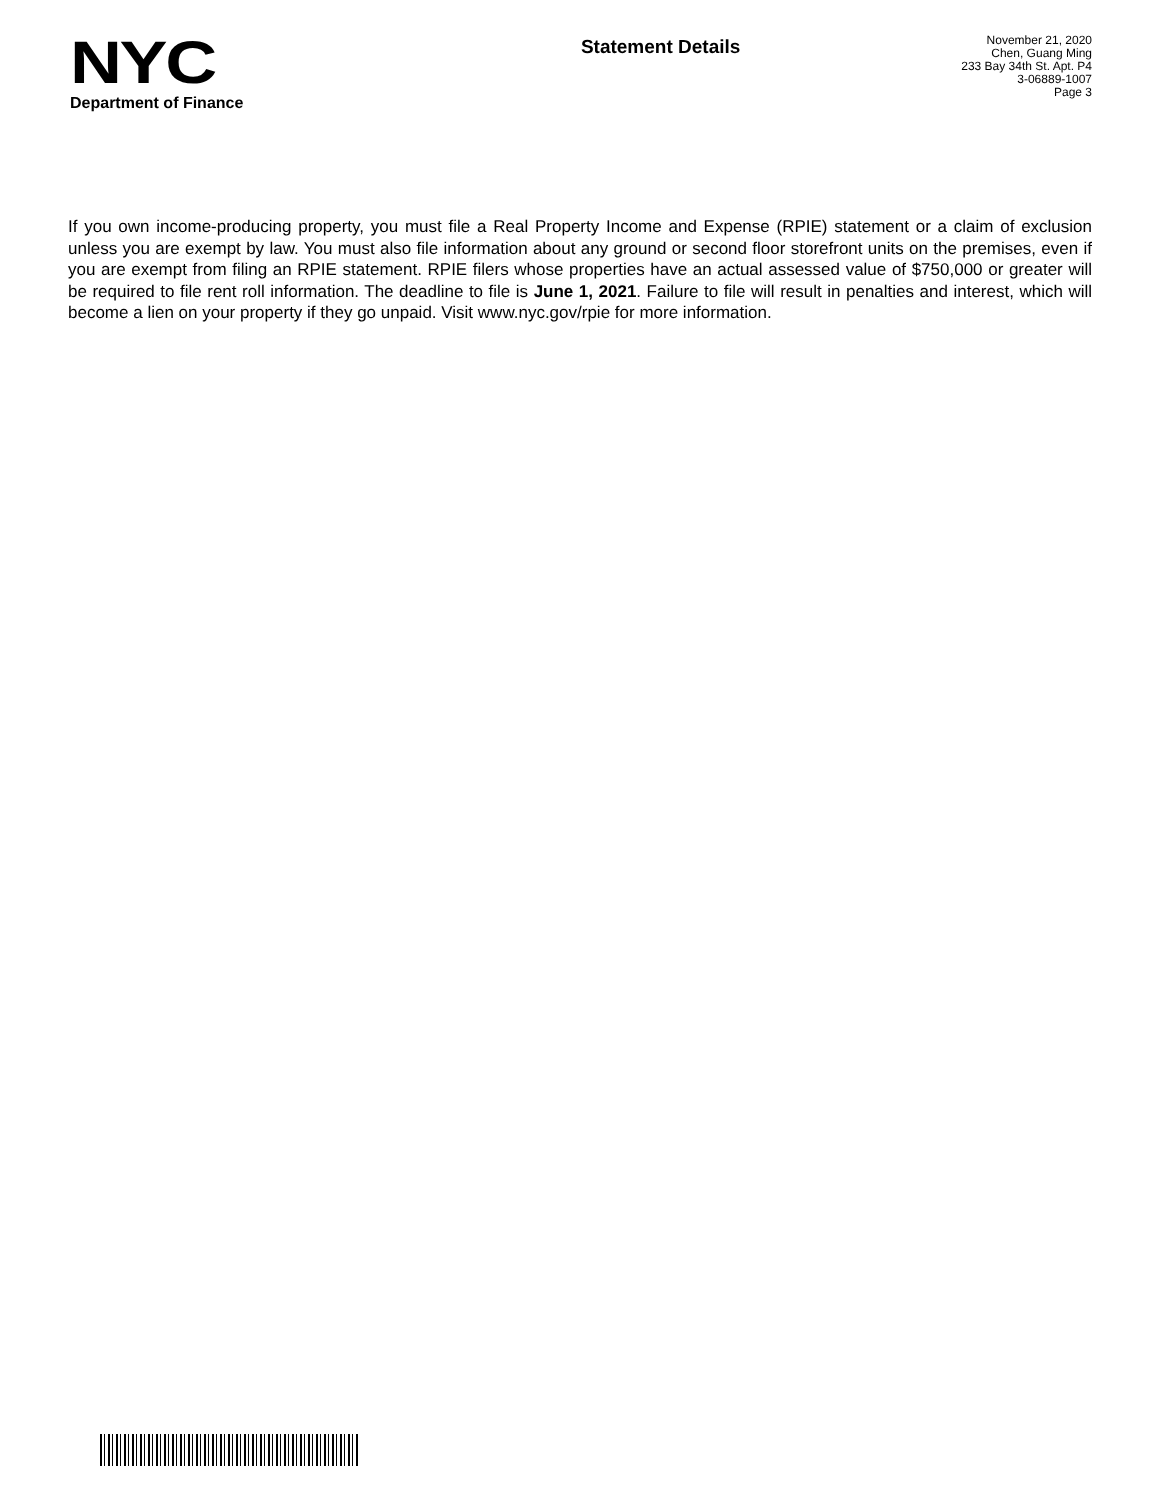NYC
Department of Finance
Statement Details
November 21, 2020
Chen, Guang Ming
233 Bay 34th St. Apt. P4
3-06889-1007
Page 3
If you own income-producing property, you must file a Real Property Income and Expense (RPIE) statement or a claim of exclusion unless you are exempt by law. You must also file information about any ground or second floor storefront units on the premises, even if you are exempt from filing an RPIE statement. RPIE filers whose properties have an actual assessed value of $750,000 or greater will be required to file rent roll information. The deadline to file is June 1, 2021. Failure to file will result in penalties and interest, which will become a lien on your property if they go unpaid. Visit www.nyc.gov/rpie for more information.